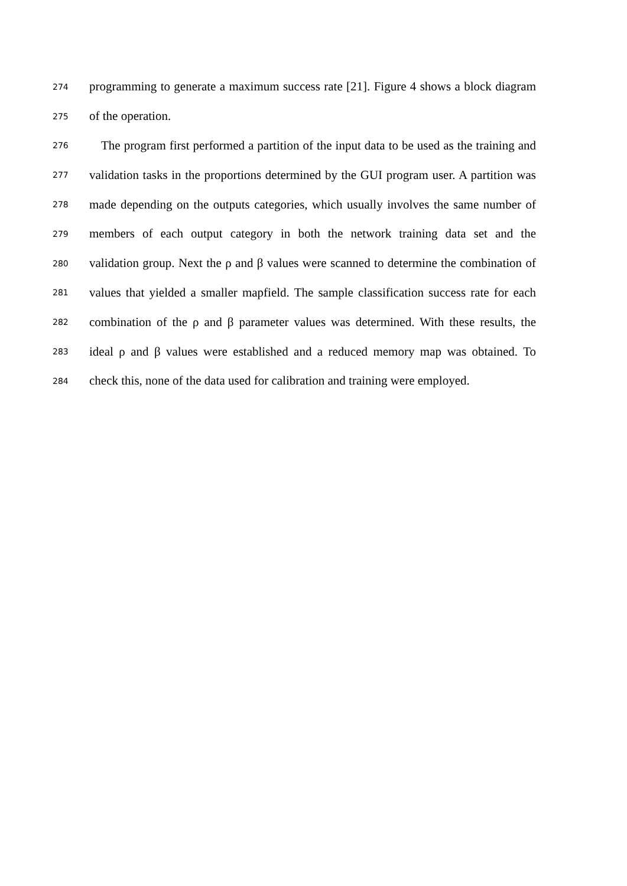274 programming to generate a maximum success rate [21]. Figure 4 shows a block diagram
275 of the operation.
276 The program first performed a partition of the input data to be used as the training and
277 validation tasks in the proportions determined by the GUI program user. A partition was
278 made depending on the outputs categories, which usually involves the same number of
279 members of each output category in both the network training data set and the
280 validation group. Next the ρ and β values were scanned to determine the combination of
281 values that yielded a smaller mapfield. The sample classification success rate for each
282 combination of the ρ and β parameter values was determined. With these results, the
283 ideal ρ and β values were established and a reduced memory map was obtained. To
284 check this, none of the data used for calibration and training were employed.